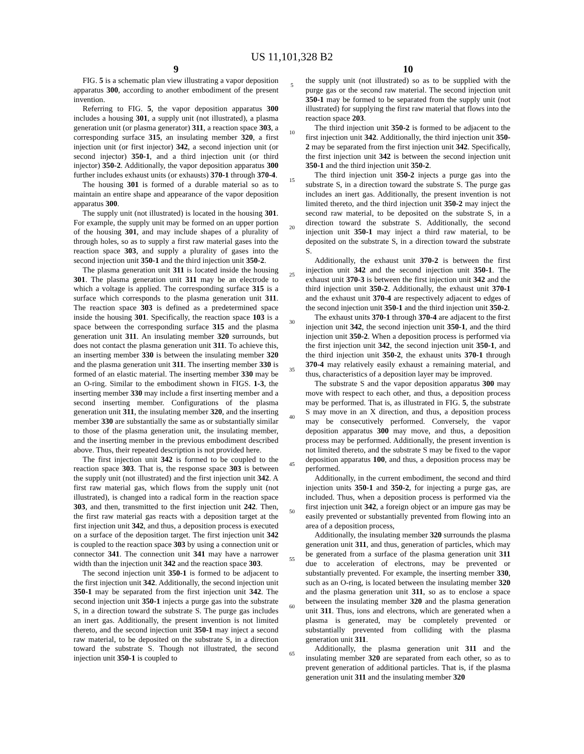US 11,101,328 B2
9
FIG. 5 is a schematic plan view illustrating a vapor deposition apparatus 300, according to another embodiment of the present invention.
Referring to FIG. 5, the vapor deposition apparatus 300 includes a housing 301, a supply unit (not illustrated), a plasma generation unit (or plasma generator) 311, a reaction space 303, a corresponding surface 315, an insulating member 320, a first injection unit (or first injector) 342, a second injection unit (or second injector) 350-1, and a third injection unit (or third injector) 350-2. Additionally, the vapor deposition apparatus 300 further includes exhaust units (or exhausts) 370-1 through 370-4.
The housing 301 is formed of a durable material so as to maintain an entire shape and appearance of the vapor deposition apparatus 300.
The supply unit (not illustrated) is located in the housing 301. For example, the supply unit may be formed on an upper portion of the housing 301, and may include shapes of a plurality of through holes, so as to supply a first raw material gases into the reaction space 303, and supply a plurality of gases into the second injection unit 350-1 and the third injection unit 350-2.
The plasma generation unit 311 is located inside the housing 301. The plasma generation unit 311 may be an electrode to which a voltage is applied. The corresponding surface 315 is a surface which corresponds to the plasma generation unit 311. The reaction space 303 is defined as a predetermined space inside the housing 301. Specifically, the reaction space 103 is a space between the corresponding surface 315 and the plasma generation unit 311. An insulating member 320 surrounds, but does not contact the plasma generation unit 311. To achieve this, an inserting member 330 is between the insulating member 320 and the plasma generation unit 311. The inserting member 330 is formed of an elastic material. The inserting member 330 may be an O-ring. Similar to the embodiment shown in FIGS. 1-3, the inserting member 330 may include a first inserting member and a second inserting member. Configurations of the plasma generation unit 311, the insulating member 320, and the inserting member 330 are substantially the same as or substantially similar to those of the plasma generation unit, the insulating member, and the inserting member in the previous embodiment described above. Thus, their repeated description is not provided here.
The first injection unit 342 is formed to be coupled to the reaction space 303. That is, the response space 303 is between the supply unit (not illustrated) and the first injection unit 342. A first raw material gas, which flows from the supply unit (not illustrated), is changed into a radical form in the reaction space 303, and then, transmitted to the first injection unit 242. Then, the first raw material gas reacts with a deposition target at the first injection unit 342, and thus, a deposition process is executed on a surface of the deposition target. The first injection unit 342 is coupled to the reaction space 303 by using a connection unit or connector 341. The connection unit 341 may have a narrower width than the injection unit 342 and the reaction space 303.
The second injection unit 350-1 is formed to be adjacent to the first injection unit 342. Additionally, the second injection unit 350-1 may be separated from the first injection unit 342. The second injection unit 350-1 injects a purge gas into the substrate S, in a direction toward the substrate S. The purge gas includes an inert gas. Additionally, the present invention is not limited thereto, and the second injection unit 350-1 may inject a second raw material, to be deposited on the substrate S, in a direction toward the substrate S. Though not illustrated, the second injection unit 350-1 is coupled to
5
10
15
20
25
30
35
40
45
50
55
60
65
10
the supply unit (not illustrated) so as to be supplied with the purge gas or the second raw material. The second injection unit 350-1 may be formed to be separated from the supply unit (not illustrated) for supplying the first raw material that flows into the reaction space 203.
The third injection unit 350-2 is formed to be adjacent to the first injection unit 342. Additionally, the third injection unit 350-2 may be separated from the first injection unit 342. Specifically, the first injection unit 342 is between the second injection unit 350-1 and the third injection unit 350-2.
The third injection unit 350-2 injects a purge gas into the substrate S, in a direction toward the substrate S. The purge gas includes an inert gas. Additionally, the present invention is not limited thereto, and the third injection unit 350-2 may inject the second raw material, to be deposited on the substrate S, in a direction toward the substrate S. Additionally, the second injection unit 350-1 may inject a third raw material, to be deposited on the substrate S, in a direction toward the substrate S.
Additionally, the exhaust unit 370-2 is between the first injection unit 342 and the second injection unit 350-1. The exhaust unit 370-3 is between the first injection unit 342 and the third injection unit 350-2. Additionally, the exhaust unit 370-1 and the exhaust unit 370-4 are respectively adjacent to edges of the second injection unit 350-1 and the third injection unit 350-2.
The exhaust units 370-1 through 370-4 are adjacent to the first injection unit 342, the second injection unit 350-1, and the third injection unit 350-2. When a deposition process is performed via the first injection unit 342, the second injection unit 350-1, and the third injection unit 350-2, the exhaust units 370-1 through 370-4 may relatively easily exhaust a remaining material, and thus, characteristics of a deposition layer may be improved.
The substrate S and the vapor deposition apparatus 300 may move with respect to each other, and thus, a deposition process may be performed. That is, as illustrated in FIG. 5, the substrate S may move in an X direction, and thus, a deposition process may be consecutively performed. Conversely, the vapor deposition apparatus 300 may move, and thus, a deposition process may be performed. Additionally, the present invention is not limited thereto, and the substrate S may be fixed to the vapor deposition apparatus 100, and thus, a deposition process may be performed.
Additionally, in the current embodiment, the second and third injection units 350-1 and 350-2, for injecting a purge gas, are included. Thus, when a deposition process is performed via the first injection unit 342, a foreign object or an impure gas may be easily prevented or substantially prevented from flowing into an area of a deposition process,
Additionally, the insulating member 320 surrounds the plasma generation unit 311, and thus, generation of particles, which may be generated from a surface of the plasma generation unit 311 due to acceleration of electrons, may be prevented or substantially prevented. For example, the inserting member 330, such as an O-ring, is located between the insulating member 320 and the plasma generation unit 311, so as to enclose a space between the insulating member 320 and the plasma generation unit 311. Thus, ions and electrons, which are generated when a plasma is generated, may be completely prevented or substantially prevented from colliding with the plasma generation unit 311.
Additionally, the plasma generation unit 311 and the insulating member 320 are separated from each other, so as to prevent generation of additional particles. That is, if the plasma generation unit 311 and the insulating member 320